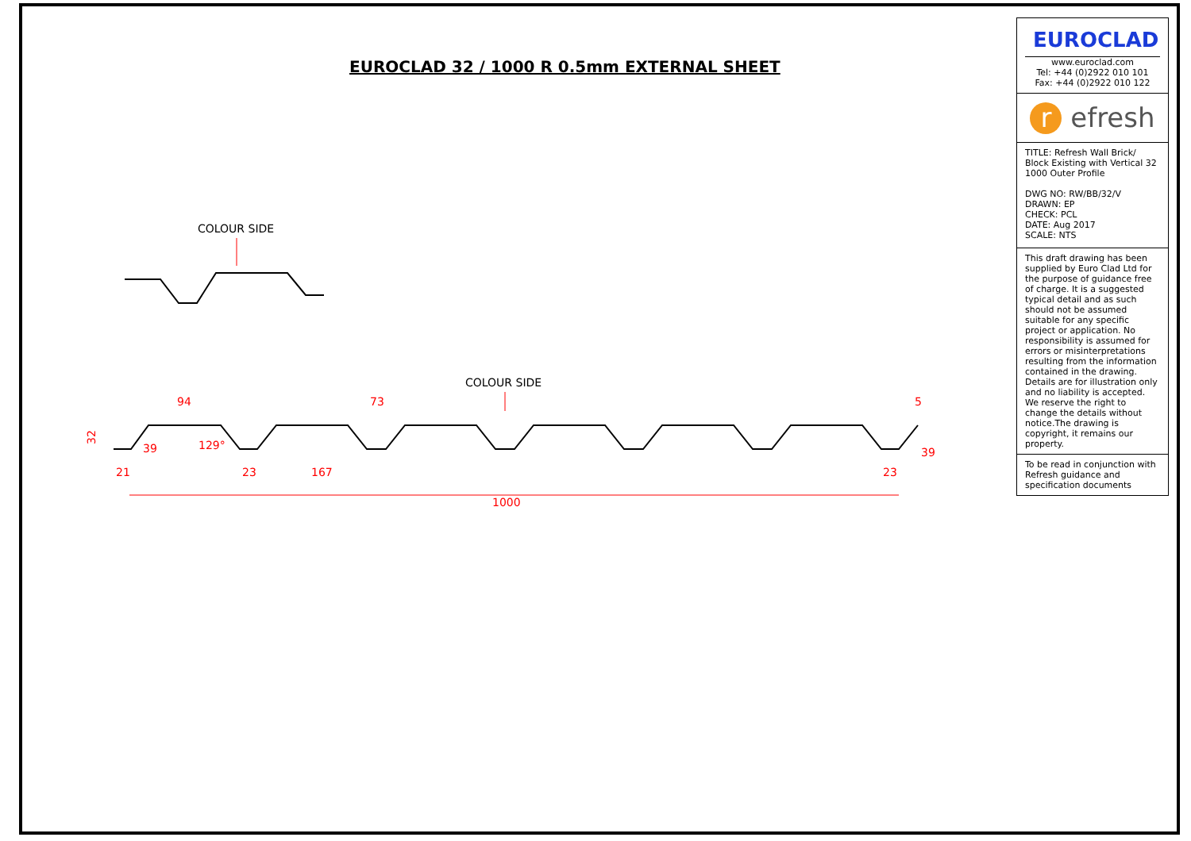EUROCLAD 32 / 1000 R 0.5mm EXTERNAL SHEET
COLOUR SIDE
COLOUR SIDE
94
73
5
32
21
23
167
23
1000
129°
39
39
EUROCLAD
www.euroclad.com
Tel: +44 (0)2922 010 101
Fax: +44 (0)2922 010 122
r efresh
TITLE: Refresh Wall Brick/ Block Existing with Vertical 32 1000 Outer Profile
DWG NO: RW/BB/32/V
DRAWN: EP
CHECK: PCL
DATE: Aug 2017
SCALE: NTS
This draft drawing has been supplied by Euro Clad Ltd for the purpose of guidance free of charge. It is a suggested typical detail and as such should not be assumed suitable for any specific project or application. No responsibility is assumed for errors or misinterpretations resulting from the information contained in the drawing. Details are for illustration only and no liability is accepted. We reserve the right to change the details without notice.The drawing is copyright, it remains our property.
To be read in conjunction with Refresh guidance and specification documents